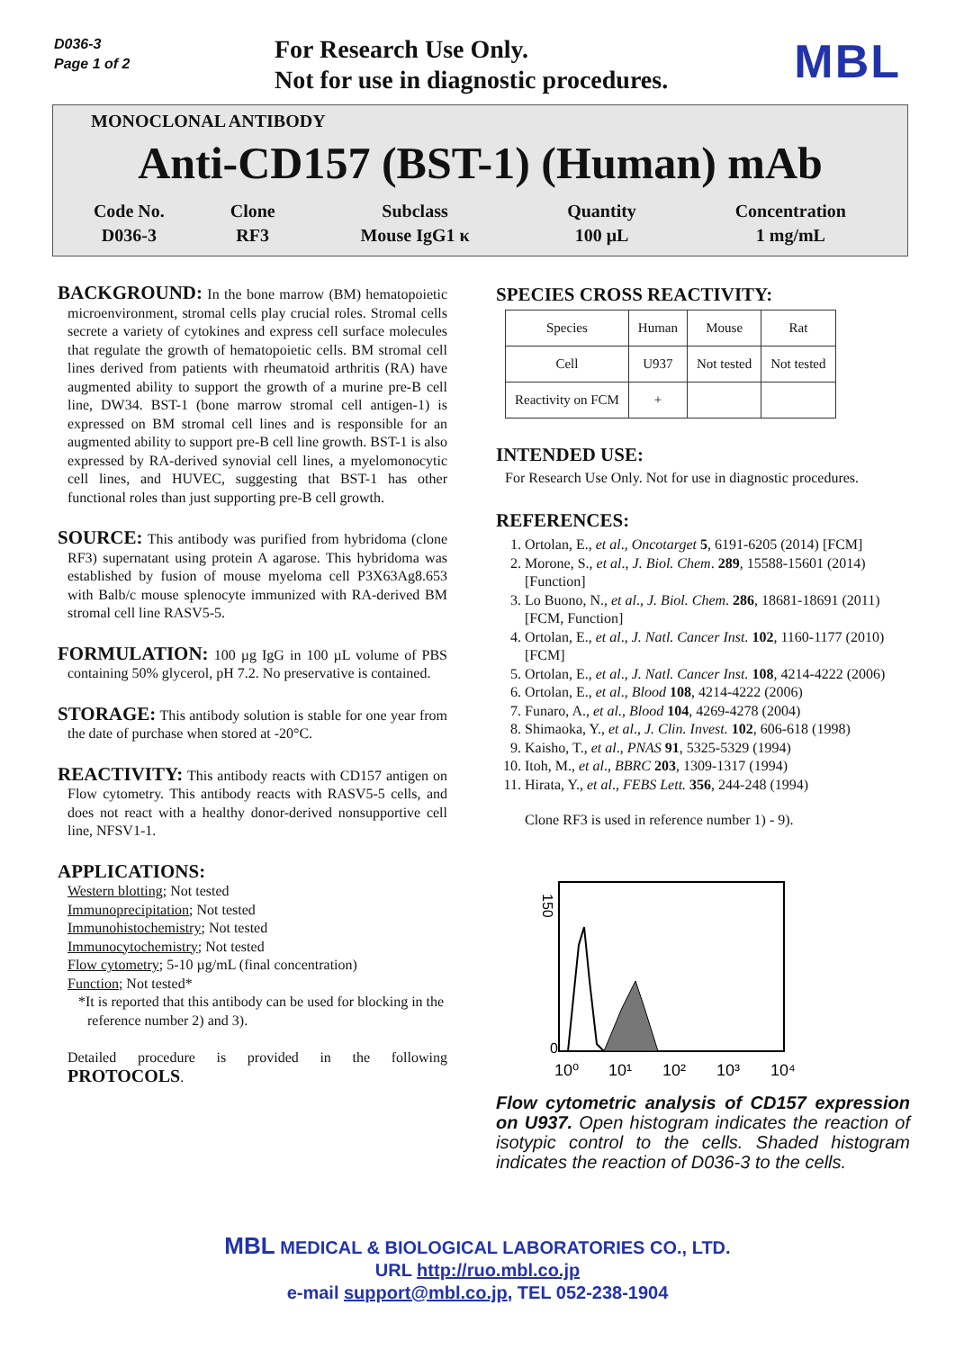D036-3
Page 1 of 2
For Research Use Only.
Not for use in diagnostic procedures.
MBL
MONOCLONAL ANTIBODY
Anti-CD157 (BST-1) (Human) mAb
| Code No. | Clone | Subclass | Quantity | Concentration |
| D036-3 | RF3 | Mouse IgG1 κ | 100 μL | 1 mg/mL |
BACKGROUND: In the bone marrow (BM) hematopoietic microenvironment, stromal cells play crucial roles. Stromal cells secrete a variety of cytokines and express cell surface molecules that regulate the growth of hematopoietic cells. BM stromal cell lines derived from patients with rheumatoid arthritis (RA) have augmented ability to support the growth of a murine pre-B cell line, DW34. BST-1 (bone marrow stromal cell antigen-1) is expressed on BM stromal cell lines and is responsible for an augmented ability to support pre-B cell line growth. BST-1 is also expressed by RA-derived synovial cell lines, a myelomonocytic cell lines, and HUVEC, suggesting that BST-1 has other functional roles than just supporting pre-B cell growth.
SOURCE: This antibody was purified from hybridoma (clone RF3) supernatant using protein A agarose. This hybridoma was established by fusion of mouse myeloma cell P3X63Ag8.653 with Balb/c mouse splenocyte immunized with RA-derived BM stromal cell line RASV5-5.
FORMULATION: 100 µg IgG in 100 µL volume of PBS containing 50% glycerol, pH 7.2. No preservative is contained.
STORAGE: This antibody solution is stable for one year from the date of purchase when stored at -20°C.
REACTIVITY: This antibody reacts with CD157 antigen on Flow cytometry. This antibody reacts with RASV5-5 cells, and does not react with a healthy donor-derived nonsupportive cell line, NFSV1-1.
APPLICATIONS:
Western blotting; Not tested
Immunoprecipitation; Not tested
Immunohistochemistry; Not tested
Immunocytochemistry; Not tested
Flow cytometry; 5-10 µg/mL (final concentration)
Function; Not tested*
*It is reported that this antibody can be used for blocking in the reference number 2) and 3).
Detailed procedure is provided in the following PROTOCOLS.
SPECIES CROSS REACTIVITY:
| Species | Human | Mouse | Rat |
| Cell | U937 | Not tested | Not tested |
| Reactivity on FCM | + | | |
INTENDED USE:
For Research Use Only. Not for use in diagnostic procedures.
REFERENCES:
1. Ortolan, E., et al., Oncotarget 5, 6191-6205 (2014) [FCM]
2. Morone, S., et al., J. Biol. Chem. 289, 15588-15601 (2014) [Function]
3. Lo Buono, N., et al., J. Biol. Chem. 286, 18681-18691 (2011) [FCM, Function]
4. Ortolan, E., et al., J. Natl. Cancer Inst. 102, 1160-1177 (2010) [FCM]
5. Ortolan, E., et al., J. Natl. Cancer Inst. 108, 4214-4222 (2006)
6. Ortolan, E., et al., Blood 108, 4214-4222 (2006)
7. Funaro, A., et al., Blood 104, 4269-4278 (2004)
8. Shimaoka, Y., et al., J. Clin. Invest. 102, 606-618 (1998)
9. Kaisho, T., et al., PNAS 91, 5325-5329 (1994)
10. Itoh, M., et al., BBRC 203, 1309-1317 (1994)
11. Hirata, Y., et al., FEBS Lett. 356, 244-248 (1994)
Clone RF3 is used in reference number 1) - 9).
150
0
10⁰
10¹
10²
10³
10⁴
Flow cytometric analysis of CD157 expression on U937. Open histogram indicates the reaction of isotypic control to the cells. Shaded histogram indicates the reaction of D036-3 to the cells.
MBL MEDICAL & BIOLOGICAL LABORATORIES CO., LTD.
URL http://ruo.mbl.co.jp
e-mail support@mbl.co.jp, TEL 052-238-1904